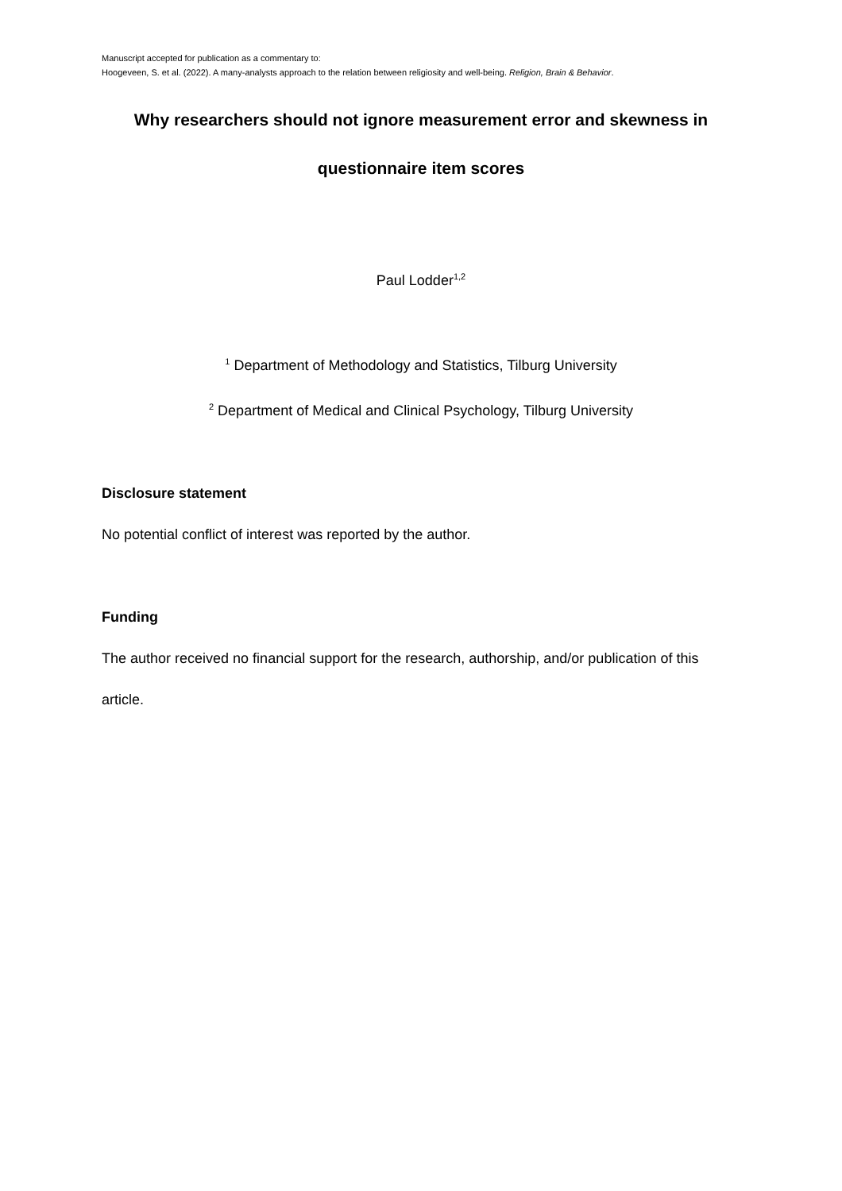Manuscript accepted for publication as a commentary to:
Hoogeveen, S. et al. (2022). A many-analysts approach to the relation between religiosity and well-being. Religion, Brain & Behavior.
Why researchers should not ignore measurement error and skewness in
questionnaire item scores
Paul Lodder<sup>1,2</sup>
<sup>1</sup> Department of Methodology and Statistics, Tilburg University
<sup>2</sup> Department of Medical and Clinical Psychology, Tilburg University
Disclosure statement
No potential conflict of interest was reported by the author.
Funding
The author received no financial support for the research, authorship, and/or publication of this article.